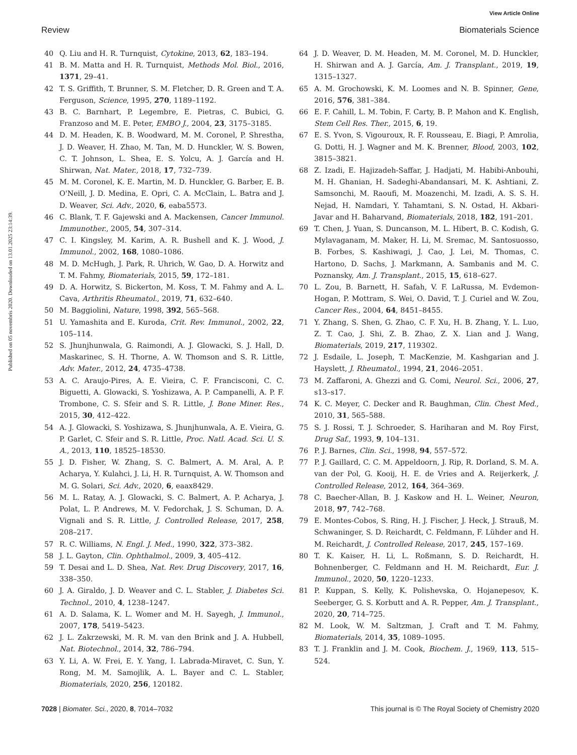View Article Online
Review Biomaterials Science
Published on 05 novembris 2020. Downloaded on 13.01.2025 23:14:39.
40 Q. Liu and H. R. Turnquist, Cytokine, 2013, 62, 183–194.
41 B. M. Matta and H. R. Turnquist, Methods Mol. Biol., 2016, 1371, 29–41.
42 T. S. Griffith, T. Brunner, S. M. Fletcher, D. R. Green and T. A. Ferguson, Science, 1995, 270, 1189–1192.
43 B. C. Barnhart, P. Legembre, E. Pietras, C. Bubici, G. Franzoso and M. E. Peter, EMBO J., 2004, 23, 3175–3185.
44 D. M. Headen, K. B. Woodward, M. M. Coronel, P. Shrestha, J. D. Weaver, H. Zhao, M. Tan, M. D. Hunckler, W. S. Bowen, C. T. Johnson, L. Shea, E. S. Yolcu, A. J. García and H. Shirwan, Nat. Mater., 2018, 17, 732–739.
45 M. M. Coronel, K. E. Martin, M. D. Hunckler, G. Barber, E. B. O'Neill, J. D. Medina, E. Opri, C. A. McClain, L. Batra and J. D. Weaver, Sci. Adv., 2020, 6, eaba5573.
46 C. Blank, T. F. Gajewski and A. Mackensen, Cancer Immunol. Immunother., 2005, 54, 307–314.
47 C. I. Kingsley, M. Karim, A. R. Bushell and K. J. Wood, J. Immunol., 2002, 168, 1080–1086.
48 M. D. McHugh, J. Park, R. Uhrich, W. Gao, D. A. Horwitz and T. M. Fahmy, Biomaterials, 2015, 59, 172–181.
49 D. A. Horwitz, S. Bickerton, M. Koss, T. M. Fahmy and A. L. Cava, Arthritis Rheumatol., 2019, 71, 632–640.
50 M. Baggiolini, Nature, 1998, 392, 565–568.
51 U. Yamashita and E. Kuroda, Crit. Rev. Immunol., 2002, 22, 105–114.
52 S. Jhunjhunwala, G. Raimondi, A. J. Glowacki, S. J. Hall, D. Maskarinec, S. H. Thorne, A. W. Thomson and S. R. Little, Adv. Mater., 2012, 24, 4735–4738.
53 A. C. Araujo-Pires, A. E. Vieira, C. F. Francisconi, C. C. Biguetti, A. Glowacki, S. Yoshizawa, A. P. Campanelli, A. P. F. Trombone, C. S. Sfeir and S. R. Little, J. Bone Miner. Res., 2015, 30, 412–422.
54 A. J. Glowacki, S. Yoshizawa, S. Jhunjhunwala, A. E. Vieira, G. P. Garlet, C. Sfeir and S. R. Little, Proc. Natl. Acad. Sci. U. S. A., 2013, 110, 18525–18530.
55 J. D. Fisher, W. Zhang, S. C. Balmert, A. M. Aral, A. P. Acharya, Y. Kulahci, J. Li, H. R. Turnquist, A. W. Thomson and M. G. Solari, Sci. Adv., 2020, 6, eaax8429.
56 M. L. Ratay, A. J. Glowacki, S. C. Balmert, A. P. Acharya, J. Polat, L. P. Andrews, M. V. Fedorchak, J. S. Schuman, D. A. Vignali and S. R. Little, J. Controlled Release, 2017, 258, 208–217.
57 R. C. Williams, N. Engl. J. Med., 1990, 322, 373–382.
58 J. L. Gayton, Clin. Ophthalmol., 2009, 3, 405–412.
59 T. Desai and L. D. Shea, Nat. Rev. Drug Discovery, 2017, 16, 338–350.
60 J. A. Giraldo, J. D. Weaver and C. L. Stabler, J. Diabetes Sci. Technol., 2010, 4, 1238–1247.
61 A. D. Salama, K. L. Womer and M. H. Sayegh, J. Immunol., 2007, 178, 5419–5423.
62 J. L. Zakrzewski, M. R. M. van den Brink and J. A. Hubbell, Nat. Biotechnol., 2014, 32, 786–794.
63 Y. Li, A. W. Frei, E. Y. Yang, I. Labrada-Miravet, C. Sun, Y. Rong, M. M. Samojlik, A. L. Bayer and C. L. Stabler, Biomaterials, 2020, 256, 120182.
64 J. D. Weaver, D. M. Headen, M. M. Coronel, M. D. Hunckler, H. Shirwan and A. J. García, Am. J. Transplant., 2019, 19, 1315–1327.
65 A. M. Grochowski, K. M. Loomes and N. B. Spinner, Gene, 2016, 576, 381–384.
66 E. F. Cahill, L. M. Tobin, F. Carty, B. P. Mahon and K. English, Stem Cell Res. Ther., 2015, 6, 19.
67 E. S. Yvon, S. Vigouroux, R. F. Rousseau, E. Biagi, P. Amrolia, G. Dotti, H. J. Wagner and M. K. Brenner, Blood, 2003, 102, 3815–3821.
68 Z. Izadi, E. Hajizadeh-Saffar, J. Hadjati, M. Habibi-Anbouhi, M. H. Ghanian, H. Sadeghi-Abandansari, M. K. Ashtiani, Z. Samsonchi, M. Raoufi, M. Moazenchi, M. Izadi, A. S. S. H. Nejad, H. Namdari, Y. Tahamtani, S. N. Ostad, H. Akbari-Javar and H. Baharvand, Biomaterials, 2018, 182, 191–201.
69 T. Chen, J. Yuan, S. Duncanson, M. L. Hibert, B. C. Kodish, G. Mylavaganam, M. Maker, H. Li, M. Sremac, M. Santosuosso, B. Forbes, S. Kashiwagi, J. Cao, J. Lei, M. Thomas, C. Hartono, D. Sachs, J. Markmann, A. Sambanis and M. C. Poznansky, Am. J. Transplant., 2015, 15, 618–627.
70 L. Zou, B. Barnett, H. Safah, V. F. LaRussa, M. Evdemon-Hogan, P. Mottram, S. Wei, O. David, T. J. Curiel and W. Zou, Cancer Res., 2004, 64, 8451–8455.
71 Y. Zhang, S. Shen, G. Zhao, C. F. Xu, H. B. Zhang, Y. L. Luo, Z. T. Cao, J. Shi, Z. B. Zhao, Z. X. Lian and J. Wang, Biomaterials, 2019, 217, 119302.
72 J. Esdaile, L. Joseph, T. MacKenzie, M. Kashgarian and J. Hayslett, J. Rheumatol., 1994, 21, 2046–2051.
73 M. Zaffaroni, A. Ghezzi and G. Comi, Neurol. Sci., 2006, 27, s13–s17.
74 K. C. Meyer, C. Decker and R. Baughman, Clin. Chest Med., 2010, 31, 565–588.
75 S. J. Rossi, T. J. Schroeder, S. Hariharan and M. Roy First, Drug Saf., 1993, 9, 104–131.
76 P. J. Barnes, Clin. Sci., 1998, 94, 557–572.
77 P. J. Gaillard, C. C. M. Appeldoorn, J. Rip, R. Dorland, S. M. A. van der Pol, G. Kooij, H. E. de Vries and A. Reijerkerk, J. Controlled Release, 2012, 164, 364–369.
78 C. Baecher-Allan, B. J. Kaskow and H. L. Weiner, Neuron, 2018, 97, 742–768.
79 E. Montes-Cobos, S. Ring, H. J. Fischer, J. Heck, J. Strauß, M. Schwaninger, S. D. Reichardt, C. Feldmann, F. Lühder and H. M. Reichardt, J. Controlled Release, 2017, 245, 157–169.
80 T. K. Kaiser, H. Li, L. Roßmann, S. D. Reichardt, H. Bohnenberger, C. Feldmann and H. M. Reichardt, Eur. J. Immunol., 2020, 50, 1220–1233.
81 P. Kuppan, S. Kelly, K. Polishevska, O. Hojanepesov, K. Seeberger, G. S. Korbutt and A. R. Pepper, Am. J. Transplant., 2020, 20, 714–725.
82 M. Look, W. M. Saltzman, J. Craft and T. M. Fahmy, Biomaterials, 2014, 35, 1089–1095.
83 T. J. Franklin and J. M. Cook, Biochem. J., 1969, 113, 515–524.
7028 | Biomater. Sci., 2020, 8, 7014–7032 This journal is © The Royal Society of Chemistry 2020